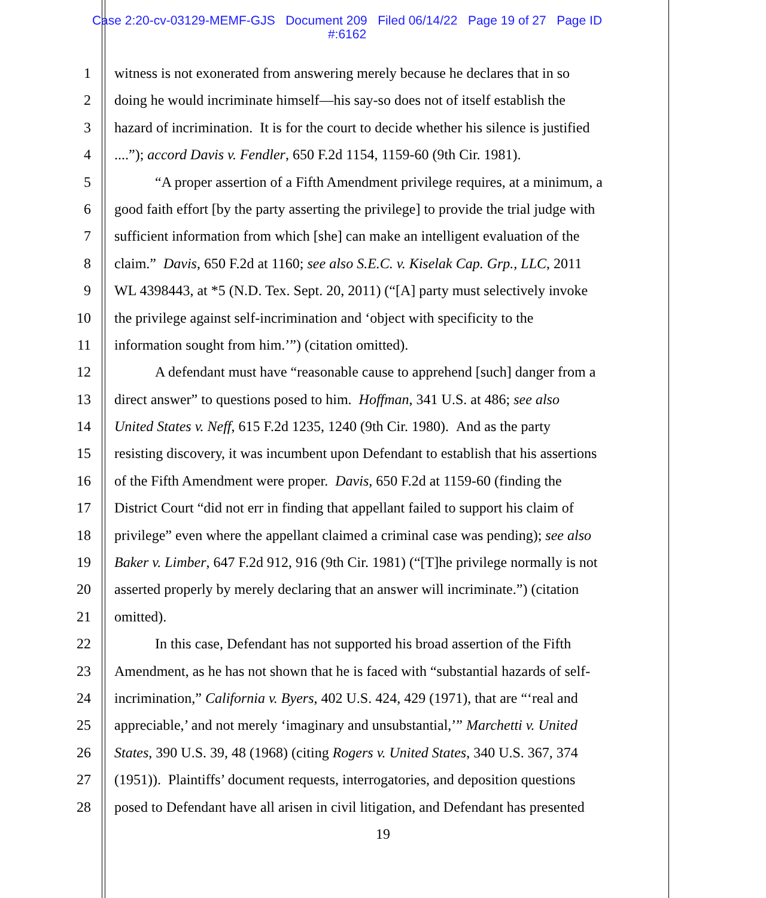Case 2:20-cv-03129-MEMF-GJS Document 209 Filed 06/14/22 Page 19 of 27 Page ID
#:6162
1 witness is not exonerated from answering merely because he declares that in so
2 doing he would incriminate himself—his say-so does not of itself establish the
3 hazard of incrimination. It is for the court to decide whether his silence is justified
4....”); accord Davis v. Fendler, 650 F.2d 1154, 1159-60 (9th Cir. 1981).
5 “A proper assertion of a Fifth Amendment privilege requires, at a minimum, a
6 good faith effort [by the party asserting the privilege] to provide the trial judge with
7 sufficient information from which [she] can make an intelligent evaluation of the
8 claim.” Davis, 650 F.2d at 1160; see also S.E.C. v. Kiselak Cap. Grp., LLC, 2011
9 WL 4398443, at *5 (N.D. Tex. Sept. 20, 2011) (“[A] party must selectively invoke
10 the privilege against self-incrimination and ‘object with specificity to the
11 information sought from him.’”) (citation omitted).
12 A defendant must have “reasonable cause to apprehend [such] danger from a
13 direct answer” to questions posed to him. Hoffman, 341 U.S. at 486; see also
14 United States v. Neff, 615 F.2d 1235, 1240 (9th Cir. 1980). And as the party
15 resisting discovery, it was incumbent upon Defendant to establish that his assertions
16 of the Fifth Amendment were proper. Davis, 650 F.2d at 1159-60 (finding the
17 District Court “did not err in finding that appellant failed to support his claim of
18 privilege” even where the appellant claimed a criminal case was pending); see also
19 Baker v. Limber, 647 F.2d 912, 916 (9th Cir. 1981) (“[T]he privilege normally is not
20 asserted properly by merely declaring that an answer will incriminate.”) (citation
21 omitted).
22 In this case, Defendant has not supported his broad assertion of the Fifth
23 Amendment, as he has not shown that he is faced with “substantial hazards of self-
24 incrimination,” California v. Byers, 402 U.S. 424, 429 (1971), that are “‘real and
25 appreciable,’ and not merely ‘imaginary and unsubstantial,’” Marchetti v. United
26 States, 390 U.S. 39, 48 (1968) (citing Rogers v. United States, 340 U.S. 367, 374
27 (1951)). Plaintiffs’ document requests, interrogatories, and deposition questions
28 posed to Defendant have all arisen in civil litigation, and Defendant has presented
19